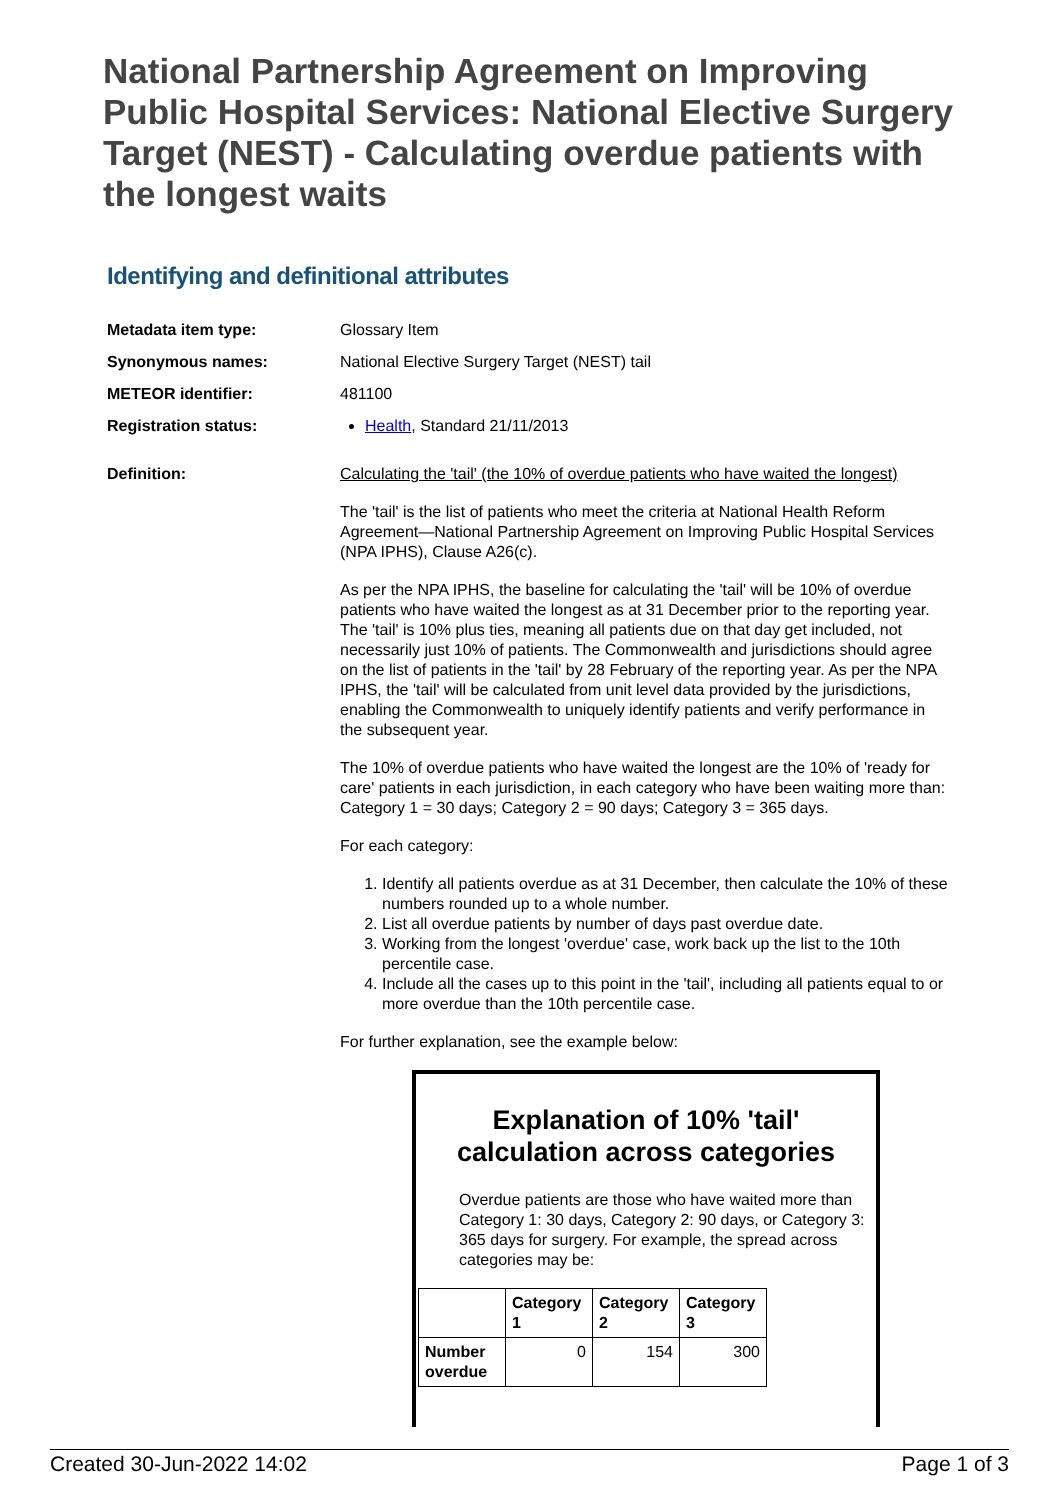National Partnership Agreement on Improving Public Hospital Services: National Elective Surgery Target (NEST) - Calculating overdue patients with the longest waits
Identifying and definitional attributes
Metadata item type: Glossary Item
Synonymous names: National Elective Surgery Target (NEST) tail
METEOR identifier: 481100
Registration status: Health, Standard 21/11/2013
Definition: Calculating the 'tail' (the 10% of overdue patients who have waited the longest)
The 'tail' is the list of patients who meet the criteria at National Health Reform Agreement—National Partnership Agreement on Improving Public Hospital Services (NPA IPHS), Clause A26(c).
As per the NPA IPHS, the baseline for calculating the 'tail' will be 10% of overdue patients who have waited the longest as at 31 December prior to the reporting year. The 'tail' is 10% plus ties, meaning all patients due on that day get included, not necessarily just 10% of patients. The Commonwealth and jurisdictions should agree on the list of patients in the 'tail' by 28 February of the reporting year. As per the NPA IPHS, the 'tail' will be calculated from unit level data provided by the jurisdictions, enabling the Commonwealth to uniquely identify patients and verify performance in the subsequent year.
The 10% of overdue patients who have waited the longest are the 10% of 'ready for care' patients in each jurisdiction, in each category who have been waiting more than: Category 1 = 30 days; Category 2 = 90 days; Category 3 = 365 days.
For each category:
1. Identify all patients overdue as at 31 December, then calculate the 10% of these numbers rounded up to a whole number.
2. List all overdue patients by number of days past overdue date.
3. Working from the longest 'overdue' case, work back up the list to the 10th percentile case.
4. Include all the cases up to this point in the 'tail', including all patients equal to or more overdue than the 10th percentile case.
For further explanation, see the example below:
Explanation of 10% 'tail' calculation across categories
Overdue patients are those who have waited more than Category 1: 30 days, Category 2: 90 days, or Category 3: 365 days for surgery. For example, the spread across categories may be:
| | Category 1 | Category 2 | Category 3 |
| --- | --- | --- | --- |
| Number overdue | 0 | 154 | 300 |
Created 30-Jun-2022 14:02 Page 1 of 3